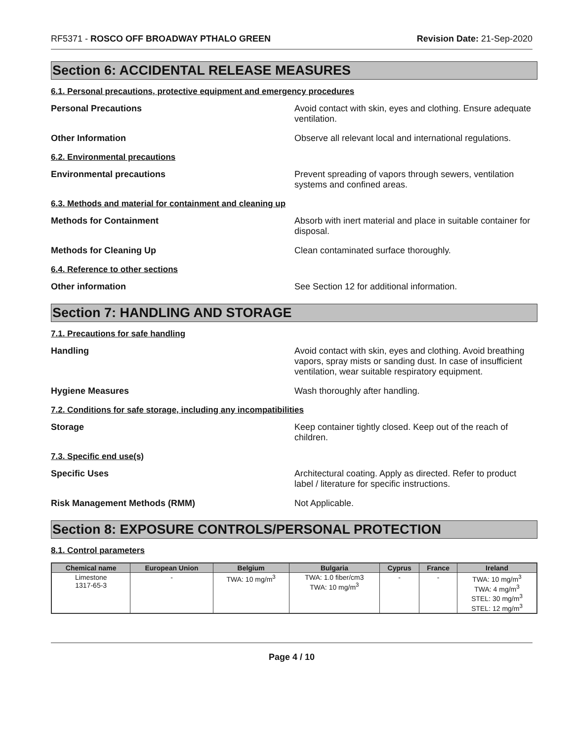RF5371 - ROSCO OFF BROADWAY PTHALO GREEN Revision Date: 21-Sep-2020
Section 6: ACCIDENTAL RELEASE MEASURES
6.1. Personal precautions, protective equipment and emergency procedures
Personal Precautions Avoid contact with skin, eyes and clothing. Ensure adequate ventilation.
Other Information Observe all relevant local and international regulations.
6.2. Environmental precautions
Environmental precautions Prevent spreading of vapors through sewers, ventilation systems and confined areas.
6.3. Methods and material for containment and cleaning up
Methods for Containment Absorb with inert material and place in suitable container for disposal.
Methods for Cleaning Up Clean contaminated surface thoroughly.
6.4. Reference to other sections
Other information See Section 12 for additional information.
Section 7: HANDLING AND STORAGE
7.1. Precautions for safe handling
Handling Avoid contact with skin, eyes and clothing. Avoid breathing vapors, spray mists or sanding dust. In case of insufficient ventilation, wear suitable respiratory equipment.
Hygiene Measures Wash thoroughly after handling.
7.2. Conditions for safe storage, including any incompatibilities
Storage Keep container tightly closed. Keep out of the reach of children.
7.3. Specific end use(s)
Specific Uses Architectural coating. Apply as directed. Refer to product label / literature for specific instructions.
Risk Management Methods (RMM) Not Applicable.
Section 8: EXPOSURE CONTROLS/PERSONAL PROTECTION
8.1. Control parameters
| Chemical name | European Union | Belgium | Bulgaria | Cyprus | France | Ireland |
| --- | --- | --- | --- | --- | --- | --- |
| Limestone 1317-65-3 | - | TWA: 10 mg/m<sup>3</sup> | TWA: 1.0 fiber/cm3 TWA: 10 mg/m<sup>3</sup> | - | - | TWA: 10 mg/m<sup>3</sup> TWA: 4 mg/m<sup>3</sup> STEL: 30 mg/m<sup>3</sup> STEL: 12 mg/m<sup>3</sup> |
Page 4 / 10